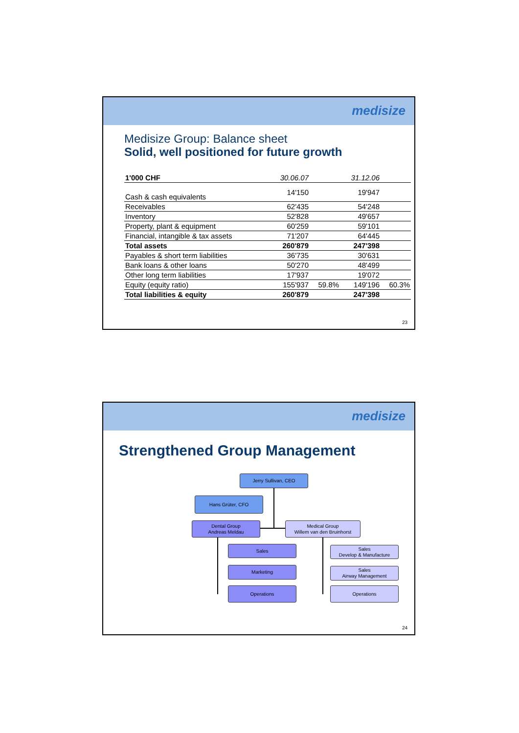medisize
Medisize Group: Balance sheet
Solid, well positioned for future growth
| 1'000 CHF | 30.06.07 | | 31.12.06 | |
| --- | --- | --- | --- | --- |
| Cash & cash equivalents | 14'150 | | 19'947 | |
| Receivables | 62'435 | | 54'248 | |
| Inventory | 52'828 | | 49'657 | |
| Property, plant & equipment | 60'259 | | 59'101 | |
| Financial, intangible & tax assets | 71'207 | | 64'445 | |
| Total assets | 260'879 | | 247'398 | |
| Payables & short term liabilities | 36'735 | | 30'631 | |
| Bank loans & other loans | 50'270 | | 48'499 | |
| Other long term liabilities | 17'937 | | 19'072 | |
| Equity (equity ratio) | 155'937 | 59.8% | 149'196 | 60.3% |
| Total liabilities & equity | 260'879 | | 247'398 | |
23
medisize
Strengthened Group Management
Jerry Sullivan, CEO
Hans Grüter, CFO
Dental Group
Andreas Meldau
Medical Group
Willem van den Bruinhorst
Sales
Sales
Develop & Manufacture
Marketing
Sales
Airway Management
Operations Operations
24